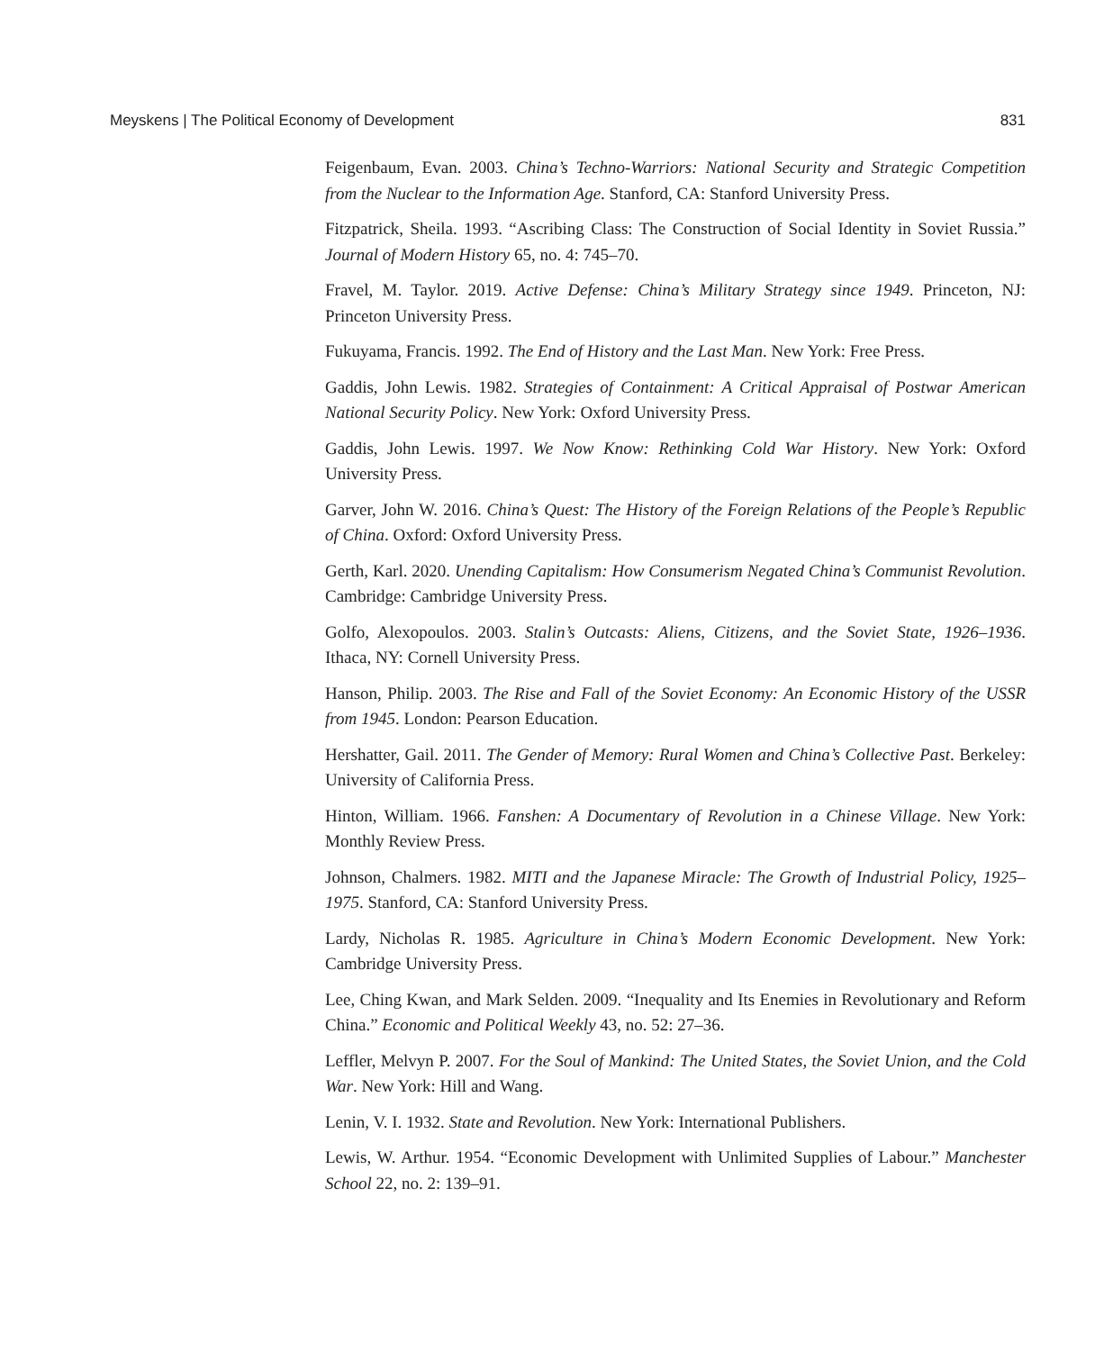Meyskens | The Political Economy of Development 831
Feigenbaum, Evan. 2003. China’s Techno-Warriors: National Security and Strategic Competition from the Nuclear to the Information Age. Stanford, CA: Stanford University Press.
Fitzpatrick, Sheila. 1993. “Ascribing Class: The Construction of Social Identity in Soviet Russia.” Journal of Modern History 65, no. 4: 745–70.
Fravel, M. Taylor. 2019. Active Defense: China’s Military Strategy since 1949. Princeton, NJ: Princeton University Press.
Fukuyama, Francis. 1992. The End of History and the Last Man. New York: Free Press.
Gaddis, John Lewis. 1982. Strategies of Containment: A Critical Appraisal of Postwar American National Security Policy. New York: Oxford University Press.
Gaddis, John Lewis. 1997. We Now Know: Rethinking Cold War History. New York: Oxford University Press.
Garver, John W. 2016. China’s Quest: The History of the Foreign Relations of the People’s Republic of China. Oxford: Oxford University Press.
Gerth, Karl. 2020. Unending Capitalism: How Consumerism Negated China’s Communist Revolution. Cambridge: Cambridge University Press.
Golfo, Alexopoulos. 2003. Stalin’s Outcasts: Aliens, Citizens, and the Soviet State, 1926–1936. Ithaca, NY: Cornell University Press.
Hanson, Philip. 2003. The Rise and Fall of the Soviet Economy: An Economic History of the USSR from 1945. London: Pearson Education.
Hershatter, Gail. 2011. The Gender of Memory: Rural Women and China’s Collective Past. Berkeley: University of California Press.
Hinton, William. 1966. Fanshen: A Documentary of Revolution in a Chinese Village. New York: Monthly Review Press.
Johnson, Chalmers. 1982. MITI and the Japanese Miracle: The Growth of Industrial Policy, 1925–1975. Stanford, CA: Stanford University Press.
Lardy, Nicholas R. 1985. Agriculture in China’s Modern Economic Development. New York: Cambridge University Press.
Lee, Ching Kwan, and Mark Selden. 2009. “Inequality and Its Enemies in Revolutionary and Reform China.” Economic and Political Weekly 43, no. 52: 27–36.
Leffler, Melvyn P. 2007. For the Soul of Mankind: The United States, the Soviet Union, and the Cold War. New York: Hill and Wang.
Lenin, V. I. 1932. State and Revolution. New York: International Publishers.
Lewis, W. Arthur. 1954. “Economic Development with Unlimited Supplies of Labour.” Manchester School 22, no. 2: 139–91.